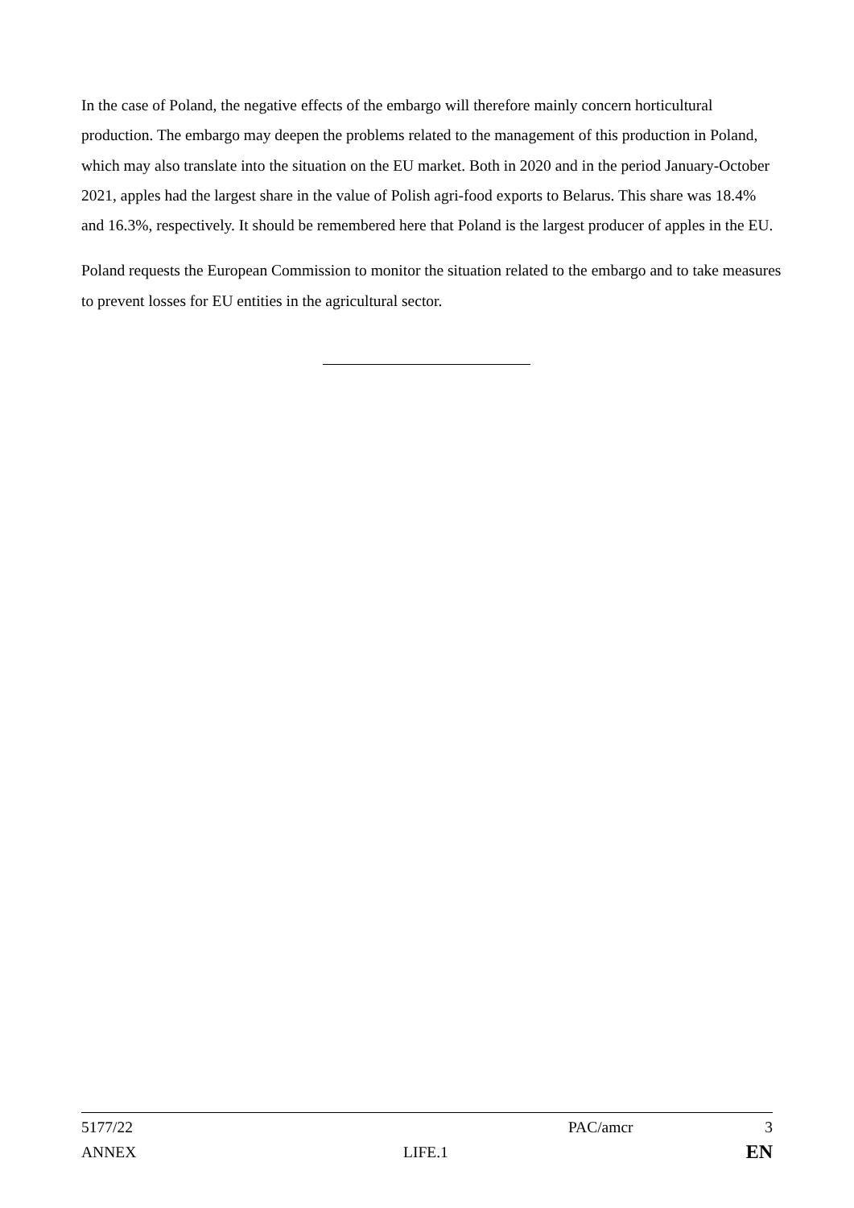In the case of Poland, the negative effects of the embargo will therefore mainly concern horticultural production. The embargo may deepen the problems related to the management of this production in Poland, which may also translate into the situation on the EU market. Both in 2020 and in the period January-October 2021, apples had the largest share in the value of Polish agri-food exports to Belarus. This share was 18.4% and 16.3%, respectively. It should be remembered here that Poland is the largest producer of apples in the EU.
Poland requests the European Commission to monitor the situation related to the embargo and to take measures to prevent losses for EU entities in the agricultural sector.
5177/22 PAC/amcr 3
ANNEX LIFE.1 EN